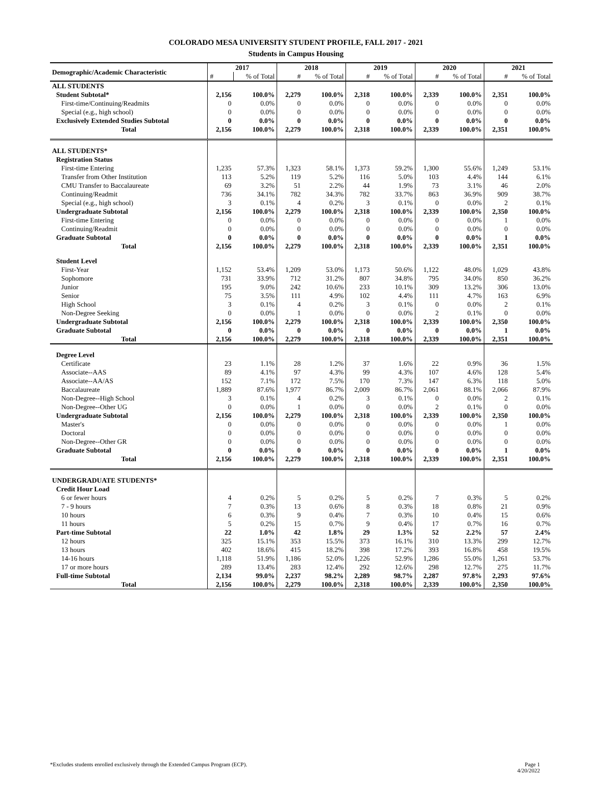COLORADO MESA UNIVERSITY STUDENT PROFILE, FALL 2017 - 2021
Students in Campus Housing
| Demographic/Academic Characteristic | 2017 | | 2018 | | 2019 | | 2020 | | 2021 | |
| --- | --- | --- | --- | --- | --- | --- | --- | --- | --- | --- |
| | # | % of Total | # | % of Total | # | % of Total | # | % of Total | # | % of Total |
| ALL STUDENTS | | | | | | | | | | |
| Student Subtotal* | 2,156 | 100.0% | 2,279 | 100.0% | 2,318 | 100.0% | 2,339 | 100.0% | 2,351 | 100.0% |
| First-time/Continuing/Readmits | 0 | 0.0% | 0 | 0.0% | 0 | 0.0% | 0 | 0.0% | 0 | 0.0% |
| Special (e.g., high school) | 0 | 0.0% | 0 | 0.0% | 0 | 0.0% | 0 | 0.0% | 0 | 0.0% |
| Exclusively Extended Studies Subtotal | 0 | 0.0% | 0 | 0.0% | 0 | 0.0% | 0 | 0.0% | 0 | 0.0% |
| Total | 2,156 | 100.0% | 2,279 | 100.0% | 2,318 | 100.0% | 2,339 | 100.0% | 2,351 | 100.0% |
| ALL STUDENTS* | | | | | | | | | | |
| Registration Status | | | | | | | | | | |
| First-time Entering | 1,235 | 57.3% | 1,323 | 58.1% | 1,373 | 59.2% | 1,300 | 55.6% | 1,249 | 53.1% |
| Transfer from Other Institution | 113 | 5.2% | 119 | 5.2% | 116 | 5.0% | 103 | 4.4% | 144 | 6.1% |
| CMU Transfer to Baccalaureate | 69 | 3.2% | 51 | 2.2% | 44 | 1.9% | 73 | 3.1% | 46 | 2.0% |
| Continuing/Readmit | 736 | 34.1% | 782 | 34.3% | 782 | 33.7% | 863 | 36.9% | 909 | 38.7% |
| Special (e.g., high school) | 3 | 0.1% | 4 | 0.2% | 3 | 0.1% | 0 | 0.0% | 2 | 0.1% |
| Undergraduate Subtotal | 2,156 | 100.0% | 2,279 | 100.0% | 2,318 | 100.0% | 2,339 | 100.0% | 2,350 | 100.0% |
| First-time Entering | 0 | 0.0% | 0 | 0.0% | 0 | 0.0% | 0 | 0.0% | 1 | 0.0% |
| Continuing/Readmit | 0 | 0.0% | 0 | 0.0% | 0 | 0.0% | 0 | 0.0% | 0 | 0.0% |
| Graduate Subtotal | 0 | 0.0% | 0 | 0.0% | 0 | 0.0% | 0 | 0.0% | 1 | 0.0% |
| Total | 2,156 | 100.0% | 2,279 | 100.0% | 2,318 | 100.0% | 2,339 | 100.0% | 2,351 | 100.0% |
| Student Level | | | | | | | | | | |
| First-Year | 1,152 | 53.4% | 1,209 | 53.0% | 1,173 | 50.6% | 1,122 | 48.0% | 1,029 | 43.8% |
| Sophomore | 731 | 33.9% | 712 | 31.2% | 807 | 34.8% | 795 | 34.0% | 850 | 36.2% |
| Junior | 195 | 9.0% | 242 | 10.6% | 233 | 10.1% | 309 | 13.2% | 306 | 13.0% |
| Senior | 75 | 3.5% | 111 | 4.9% | 102 | 4.4% | 111 | 4.7% | 163 | 6.9% |
| High School | 3 | 0.1% | 4 | 0.2% | 3 | 0.1% | 0 | 0.0% | 2 | 0.1% |
| Non-Degree Seeking | 0 | 0.0% | 1 | 0.0% | 0 | 0.0% | 2 | 0.1% | 0 | 0.0% |
| Undergraduate Subtotal | 2,156 | 100.0% | 2,279 | 100.0% | 2,318 | 100.0% | 2,339 | 100.0% | 2,350 | 100.0% |
| Graduate Subtotal | 0 | 0.0% | 0 | 0.0% | 0 | 0.0% | 0 | 0.0% | 1 | 0.0% |
| Total | 2,156 | 100.0% | 2,279 | 100.0% | 2,318 | 100.0% | 2,339 | 100.0% | 2,351 | 100.0% |
| Degree Level | | | | | | | | | | |
| Certificate | 23 | 1.1% | 28 | 1.2% | 37 | 1.6% | 22 | 0.9% | 36 | 1.5% |
| Associate--AAS | 89 | 4.1% | 97 | 4.3% | 99 | 4.3% | 107 | 4.6% | 128 | 5.4% |
| Associate--AA/AS | 152 | 7.1% | 172 | 7.5% | 170 | 7.3% | 147 | 6.3% | 118 | 5.0% |
| Baccalaureate | 1,889 | 87.6% | 1,977 | 86.7% | 2,009 | 86.7% | 2,061 | 88.1% | 2,066 | 87.9% |
| Non-Degree--High School | 3 | 0.1% | 4 | 0.2% | 3 | 0.1% | 0 | 0.0% | 2 | 0.1% |
| Non-Degree--Other UG | 0 | 0.0% | 1 | 0.0% | 0 | 0.0% | 2 | 0.1% | 0 | 0.0% |
| Undergraduate Subtotal | 2,156 | 100.0% | 2,279 | 100.0% | 2,318 | 100.0% | 2,339 | 100.0% | 2,350 | 100.0% |
| Master's | 0 | 0.0% | 0 | 0.0% | 0 | 0.0% | 0 | 0.0% | 1 | 0.0% |
| Doctoral | 0 | 0.0% | 0 | 0.0% | 0 | 0.0% | 0 | 0.0% | 0 | 0.0% |
| Non-Degree--Other GR | 0 | 0.0% | 0 | 0.0% | 0 | 0.0% | 0 | 0.0% | 0 | 0.0% |
| Graduate Subtotal | 0 | 0.0% | 0 | 0.0% | 0 | 0.0% | 0 | 0.0% | 1 | 0.0% |
| Total | 2,156 | 100.0% | 2,279 | 100.0% | 2,318 | 100.0% | 2,339 | 100.0% | 2,351 | 100.0% |
| UNDERGRADUATE STUDENTS* | | | | | | | | | | |
| Credit Hour Load | | | | | | | | | | |
| 6 or fewer hours | 4 | 0.2% | 5 | 0.2% | 5 | 0.2% | 7 | 0.3% | 5 | 0.2% |
| 7 - 9 hours | 7 | 0.3% | 13 | 0.6% | 8 | 0.3% | 18 | 0.8% | 21 | 0.9% |
| 10 hours | 6 | 0.3% | 9 | 0.4% | 7 | 0.3% | 10 | 0.4% | 15 | 0.6% |
| 11 hours | 5 | 0.2% | 15 | 0.7% | 9 | 0.4% | 17 | 0.7% | 16 | 0.7% |
| Part-time Subtotal | 22 | 1.0% | 42 | 1.8% | 29 | 1.3% | 52 | 2.2% | 57 | 2.4% |
| 12 hours | 325 | 15.1% | 353 | 15.5% | 373 | 16.1% | 310 | 13.3% | 299 | 12.7% |
| 13 hours | 402 | 18.6% | 415 | 18.2% | 398 | 17.2% | 393 | 16.8% | 458 | 19.5% |
| 14-16 hours | 1,118 | 51.9% | 1,186 | 52.0% | 1,226 | 52.9% | 1,286 | 55.0% | 1,261 | 53.7% |
| 17 or more hours | 289 | 13.4% | 283 | 12.4% | 292 | 12.6% | 298 | 12.7% | 275 | 11.7% |
| Full-time Subtotal | 2,134 | 99.0% | 2,237 | 98.2% | 2,289 | 98.7% | 2,287 | 97.8% | 2,293 | 97.6% |
| Total | 2,156 | 100.0% | 2,279 | 100.0% | 2,318 | 100.0% | 2,339 | 100.0% | 2,350 | 100.0% |
*Excludes students enrolled exclusively through the Extended Campus Program (ECP). Page 1
4/20/2022